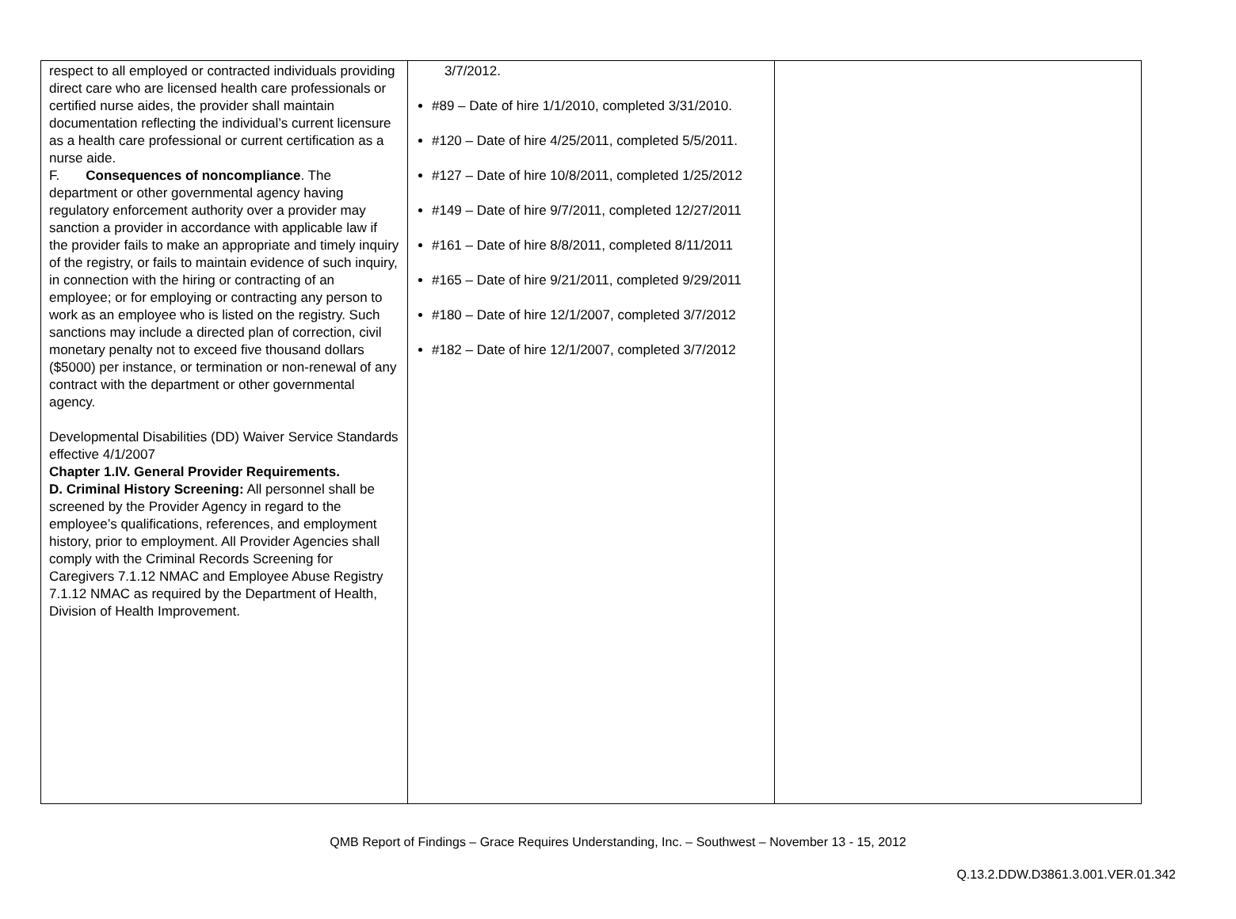| respect to all employed or contracted individuals providing direct care who are licensed health care professionals or certified nurse aides, the provider shall maintain documentation reflecting the individual’s current licensure as a health care professional or current certification as a nurse aide. F. Consequences of noncompliance . The department or other governmental agency having regulatory enforcement authority over a provider may sanction a provider in accordance with applicable law if the provider fails to make an appropriate and timely inquiry of the registry, or fails to maintain evidence of such inquiry, in connection with the hiring or contracting of an employee; or for employing or contracting any person to work as an employee who is listed on the registry. Such sanctions may include a directed plan of correction, civil monetary penalty not to exceed five thousand dollars ($5000) per instance, or termination or non-renewal of any contract with the department or other governmental agency. Developmental Disabilities (DD) Waiver Service Standards effective 4/1/2007 Chapter 1.IV. General Provider Requirements. D. Criminal History Screening: All personnel shall be screened by the Provider Agency in regard to the employee’s qualifications, references, and employment history, prior to employment. All Provider Agencies shall comply with the Criminal Records Screening for Caregivers 7.1.12 NMAC and Employee Abuse Registry 7.1.12 NMAC as required by the Department of Health, Division of Health Improvement. | 3/7/2012. #89 – Date of hire 1/1/2010, completed 3/31/2010. #120 – Date of hire 4/25/2011, completed 5/5/2011. #127 – Date of hire 10/8/2011, completed 1/25/2012 #149 – Date of hire 9/7/2011, completed 12/27/2011 #161 – Date of hire 8/8/2011, completed 8/11/2011 #165 – Date of hire 9/21/2011, completed 9/29/2011 #180 – Date of hire 12/1/2007, completed 3/7/2012 #182 – Date of hire 12/1/2007, completed 3/7/2012 | |
QMB Report of Findings – Grace Requires Understanding, Inc. – Southwest – November 13 - 15, 2012
Q.13.2.DDW.D3861.3.001.VER.01.342